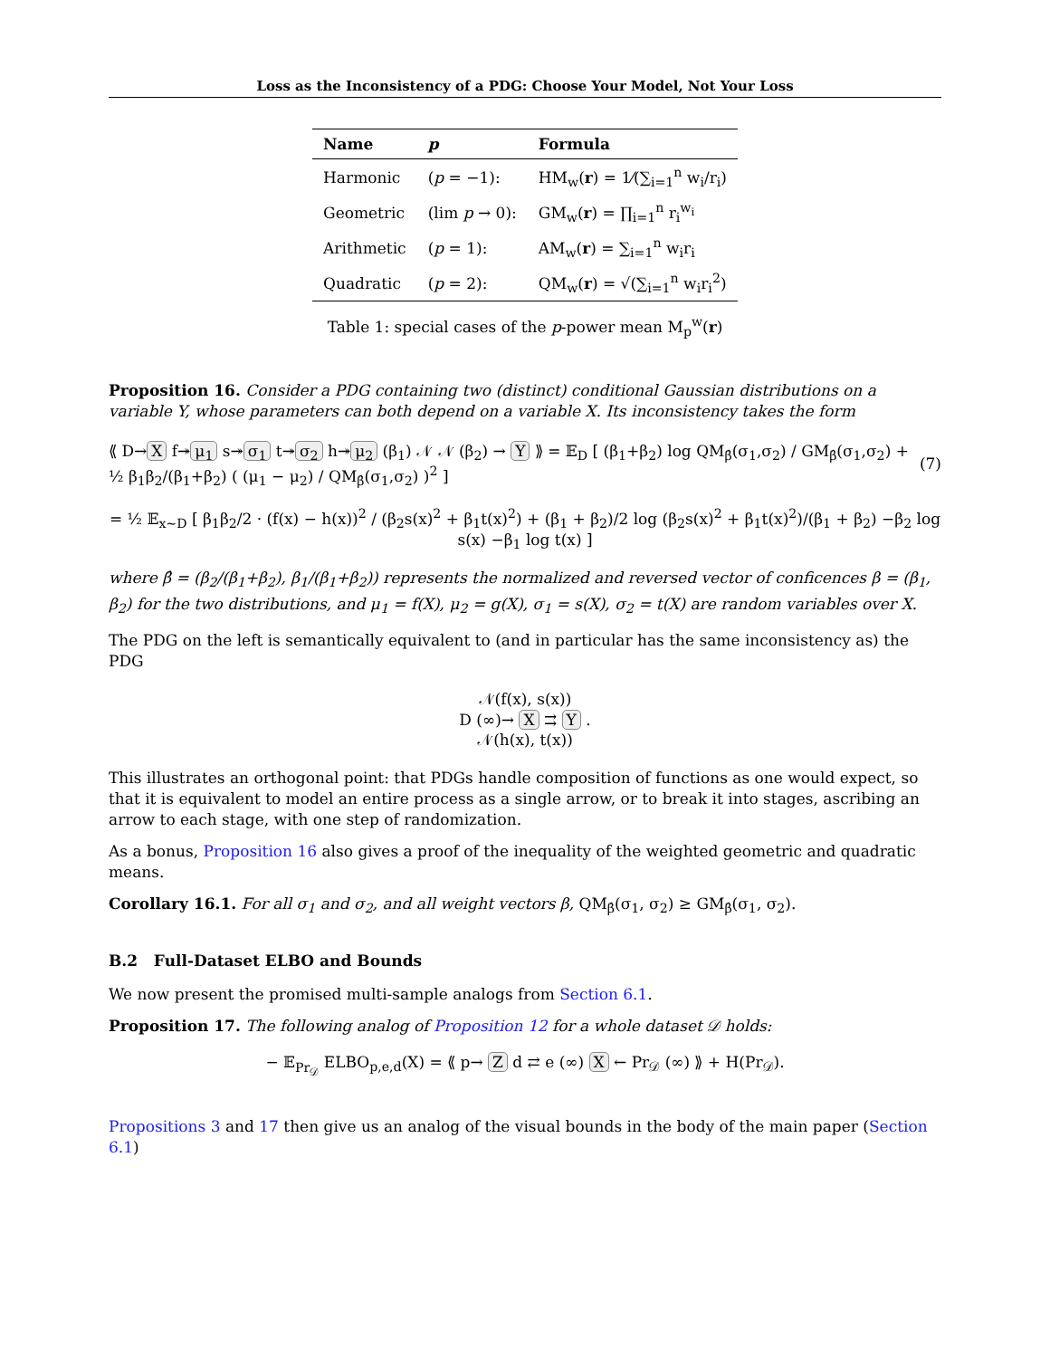Loss as the Inconsistency of a PDG: Choose Your Model, Not Your Loss
| Name | p | Formula |
| --- | --- | --- |
| Harmonic | ( p = −1): | HM<sub>w</sub>( r ) = 1⁄(∑<sub>i=1</sub><sup>n</sup> w<sub>i</sub>/r<sub>i</sub>) |
| Geometric | (lim p → 0): | GM<sub>w</sub>( r ) = ∏<sub>i=1</sub><sup>n</sup> r<sub>i</sub><sup>w<sub>i</sub></sup> |
| Arithmetic | ( p = 1): | AM<sub>w</sub>( r ) = ∑<sub>i=1</sub><sup>n</sup> w<sub>i</sub>r<sub>i</sub> |
| Quadratic | ( p = 2): | QM<sub>w</sub>( r ) = √(∑<sub>i=1</sub><sup>n</sup> w<sub>i</sub>r<sub>i</sub><sup>2</sup>) |
Table 1: special cases of the p-power mean M<sub>p</sub><sup>w</sup>(r)
Proposition 16. Consider a PDG containing two (distinct) conditional Gaussian distributions on a variable Y, whose parameters can both depend on a variable X. Its inconsistency takes the form
⟪ D→ X f↠ μ<sub>1</sub> s↠ σ<sub>1</sub> t↠ σ<sub>2</sub> h↠ μ<sub>2</sub> (β<sub>1</sub>) 𝒩 𝒩 (β<sub>2</sub>) → Y ⟫ = 𝔼<sub>D</sub> [ (β<sub>1</sub>+β<sub>2</sub>) log QM<sub>β̂</sub>(σ<sub>1</sub>,σ<sub>2</sub>) / GM<sub>β̂</sub>(σ<sub>1</sub>,σ<sub>2</sub>) + ½ β<sub>1</sub>β<sub>2</sub>/(β<sub>1</sub>+β<sub>2</sub>) ( (μ<sub>1</sub> − μ<sub>2</sub>) / QM<sub>β̂</sub>(σ<sub>1</sub>,σ<sub>2</sub>) )<sup>2</sup> ]
(7)
= ½ 𝔼<sub>x∼D</sub> [ β<sub>1</sub>β<sub>2</sub>/2 · (f(x) − h(x))<sup>2</sup> / (β<sub>2</sub>s(x)<sup>2</sup> + β<sub>1</sub>t(x)<sup>2</sup>) + (β<sub>1</sub> + β<sub>2</sub>)/2 log (β<sub>2</sub>s(x)<sup>2</sup> + β<sub>1</sub>t(x)<sup>2</sup>)/(β<sub>1</sub> + β<sub>2</sub>) −β<sub>2</sub> log s(x) −β<sub>1</sub> log t(x) ]
where β̂ = (β<sub>2</sub>/(β<sub>1</sub>+β<sub>2</sub>), β<sub>1</sub>/(β<sub>1</sub>+β<sub>2</sub>)) represents the normalized and reversed vector of conficences β = (β<sub>1</sub>, β<sub>2</sub>) for the two distributions, and μ<sub>1</sub> = f(X), μ<sub>2</sub> = g(X), σ<sub>1</sub> = s(X), σ<sub>2</sub> = t(X) are random variables over X.
The PDG on the left is semantically equivalent to (and in particular has the same inconsistency as) the PDG
𝒩(f(x), s(x))
D (∞)→ X ⇉ Y .
𝒩(h(x), t(x))
This illustrates an orthogonal point: that PDGs handle composition of functions as one would expect, so that it is equivalent to model an entire process as a single arrow, or to break it into stages, ascribing an arrow to each stage, with one step of randomization.
As a bonus, Proposition 16 also gives a proof of the inequality of the weighted geometric and quadratic means.
Corollary 16.1. For all σ<sub>1</sub> and σ<sub>2</sub>, and all weight vectors β, QM<sub>β̂</sub>(σ<sub>1</sub>, σ<sub>2</sub>) ≥ GM<sub>β̂</sub>(σ<sub>1</sub>, σ<sub>2</sub>).
B.2 Full-Dataset ELBO and Bounds
We now present the promised multi-sample analogs from Section 6.1.
Proposition 17. The following analog of Proposition 12 for a whole dataset 𝒟 holds:
− 𝔼<sub>Pr<sub>𝒟</sub></sub> ELBO<sub>p,e,d</sub>(X) = ⟪ p→ Z d ⇄ e (∞) X ← Pr<sub>𝒟</sub> (∞) ⟫ + H(Pr<sub>𝒟</sub>).
Propositions 3 and 17 then give us an analog of the visual bounds in the body of the main paper (Section 6.1)